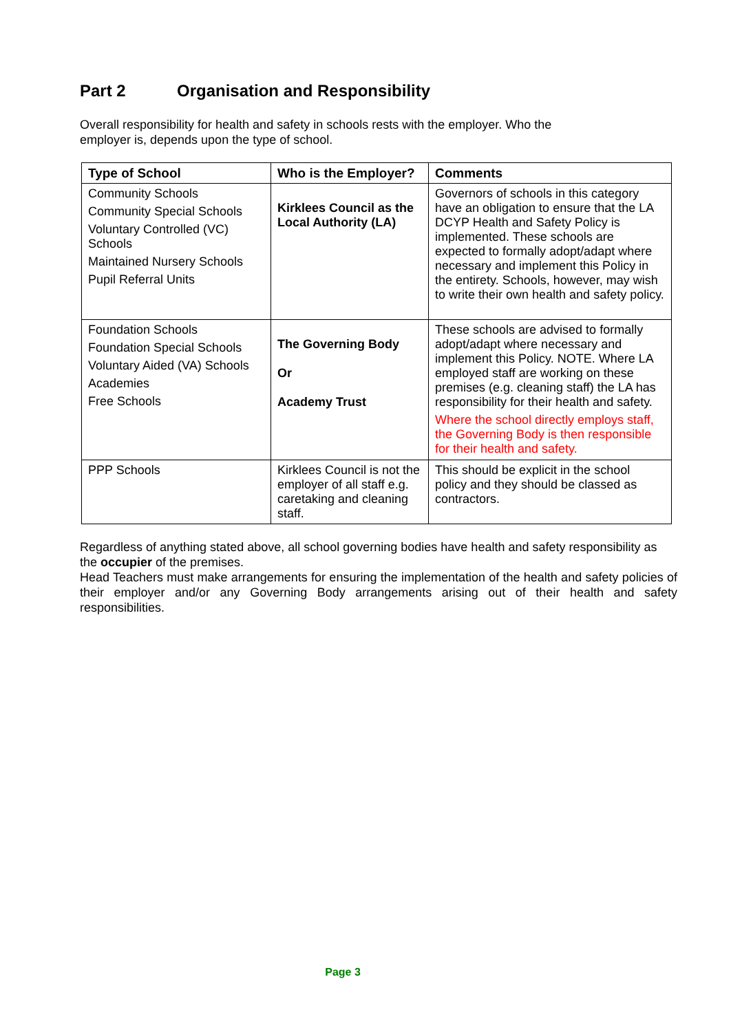Part 2 Organisation and Responsibility
Overall responsibility for health and safety in schools rests with the employer. Who the
employer is, depends upon the type of school.
| Type of School | Who is the Employer? | Comments |
| --- | --- | --- |
| Community Schools Community Special Schools Voluntary Controlled (VC) Schools Maintained Nursery Schools Pupil Referral Units | Kirklees Council as the Local Authority (LA) | Governors of schools in this category have an obligation to ensure that the LA DCYP Health and Safety Policy is implemented. These schools are expected to formally adopt/adapt where necessary and implement this Policy in the entirety. Schools, however, may wish to write their own health and safety policy. |
| Foundation Schools Foundation Special Schools Voluntary Aided (VA) Schools Academies Free Schools | The Governing Body Or Academy Trust | These schools are advised to formally adopt/adapt where necessary and implement this Policy. NOTE. Where LA employed staff are working on these premises (e.g. cleaning staff) the LA has responsibility for their health and safety. Where the school directly employs staff, the Governing Body is then responsible for their health and safety. |
| PPP Schools | Kirklees Council is not the employer of all staff e.g. caretaking and cleaning staff. | This should be explicit in the school policy and they should be classed as contractors. |
Regardless of anything stated above, all school governing bodies have health and safety responsibility as the occupier of the premises.
Head Teachers must make arrangements for ensuring the implementation of the health and safety policies of their employer and/or any Governing Body arrangements arising out of their health and safety responsibilities.
Page 3